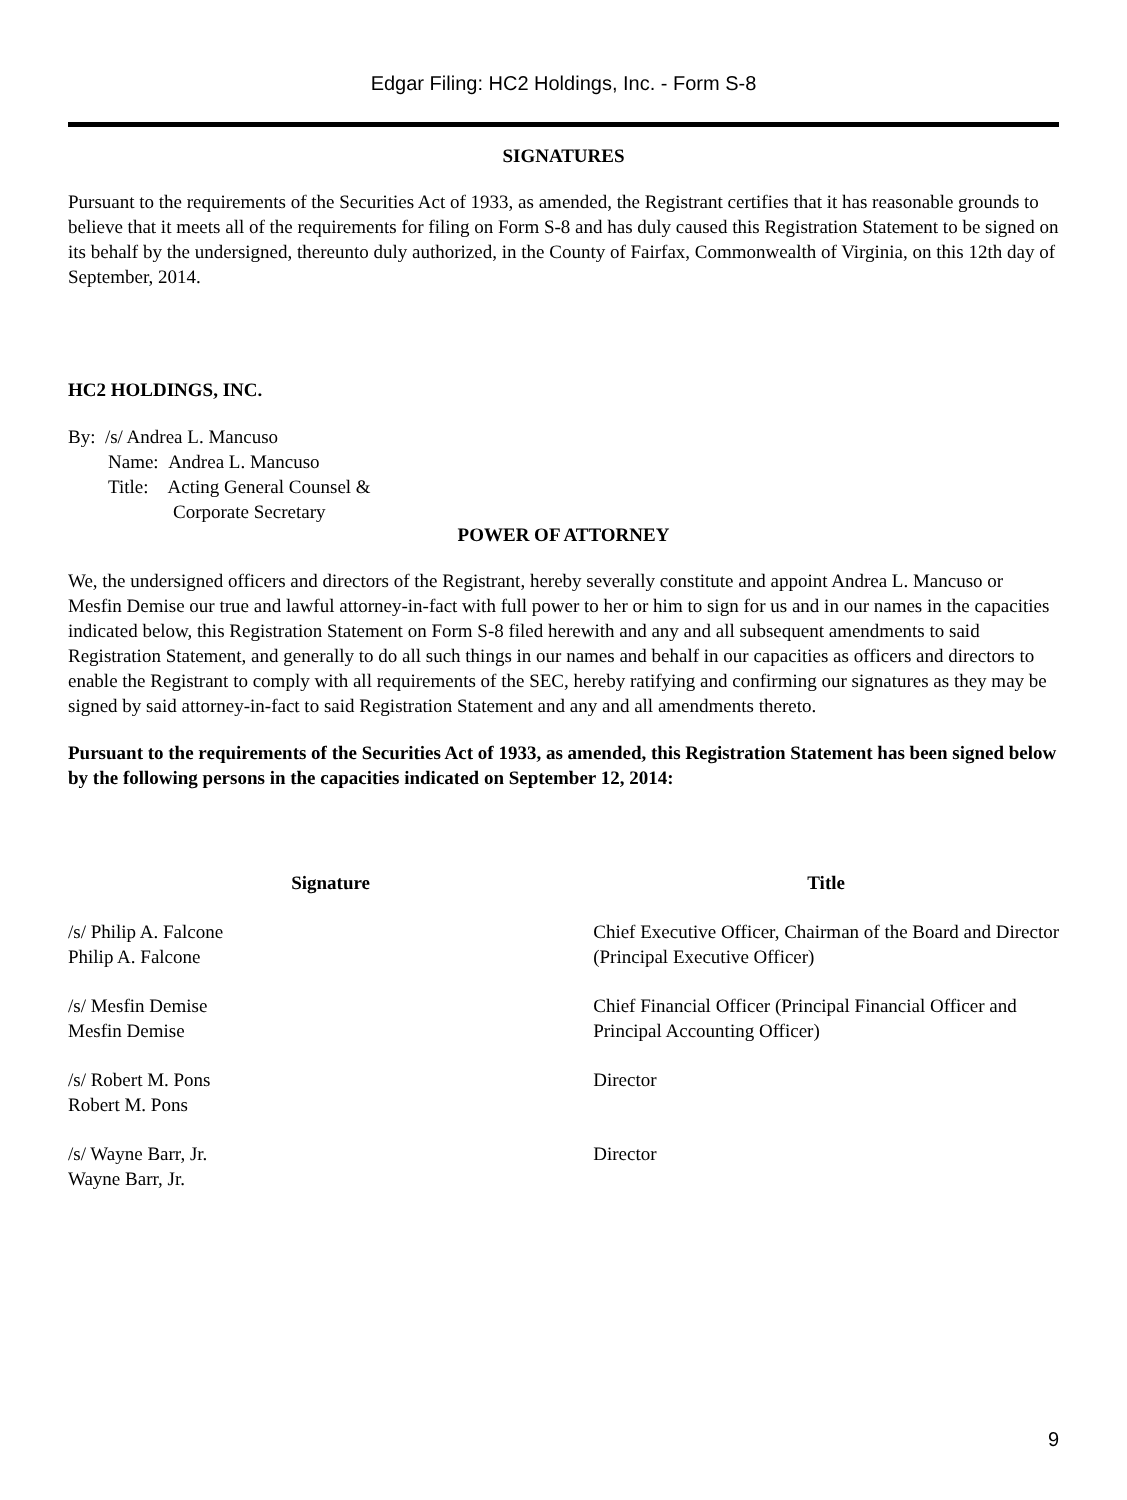Edgar Filing: HC2 Holdings, Inc. - Form S-8
SIGNATURES
Pursuant to the requirements of the Securities Act of 1933, as amended, the Registrant certifies that it has reasonable grounds to believe that it meets all of the requirements for filing on Form S-8 and has duly caused this Registration Statement to be signed on its behalf by the undersigned, thereunto duly authorized, in the County of Fairfax, Commonwealth of Virginia, on this 12th day of September, 2014.
HC2 HOLDINGS, INC.
By: /s/ Andrea L. Mancuso
Name: Andrea L. Mancuso
Title: Acting General Counsel &
Corporate Secretary
POWER OF ATTORNEY
We, the undersigned officers and directors of the Registrant, hereby severally constitute and appoint Andrea L. Mancuso or Mesfin Demise our true and lawful attorney-in-fact with full power to her or him to sign for us and in our names in the capacities indicated below, this Registration Statement on Form S-8 filed herewith and any and all subsequent amendments to said Registration Statement, and generally to do all such things in our names and behalf in our capacities as officers and directors to enable the Registrant to comply with all requirements of the SEC, hereby ratifying and confirming our signatures as they may be signed by said attorney-in-fact to said Registration Statement and any and all amendments thereto.
Pursuant to the requirements of the Securities Act of 1933, as amended, this Registration Statement has been signed below by the following persons in the capacities indicated on September 12, 2014:
| Signature | Title |
| --- | --- |
| /s/ Philip A. Falcone Philip A. Falcone | Chief Executive Officer, Chairman of the Board and Director (Principal Executive Officer) |
| /s/ Mesfin Demise Mesfin Demise | Chief Financial Officer (Principal Financial Officer and Principal Accounting Officer) |
| /s/ Robert M. Pons Robert M. Pons | Director |
| /s/ Wayne Barr, Jr. Wayne Barr, Jr. | Director |
9